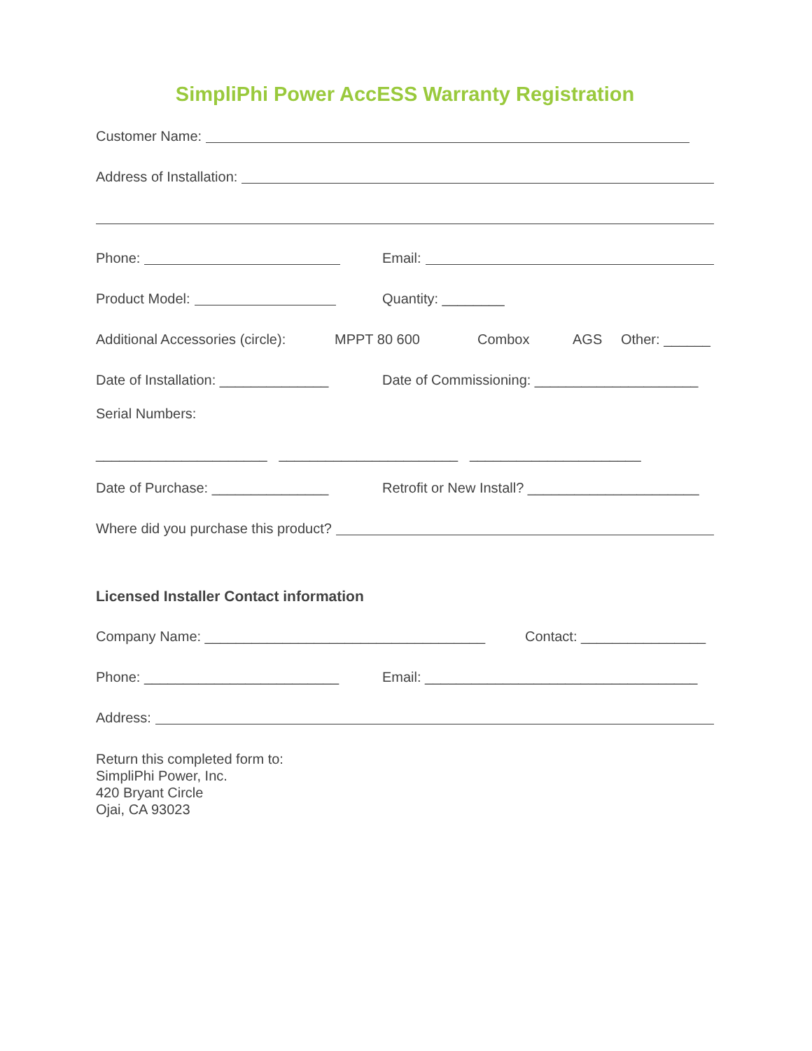SimpliPhi Power AccESS Warranty Registration
Customer Name:
Address of Installation:
Phone: Email:
Product Model: Quantity: ________
Additional Accessories (circle): MPPT 80 600 Combox AGS Other: ______
Date of Installation: ______________ Date of Commissioning: _____________________
Serial Numbers:
______________________ _______________________ ______________________
Date of Purchase: _______________ Retrofit or New Install? ______________________
Where did you purchase this product?
Licensed Installer Contact information
Company Name: ____________________________________ Contact: ________________
Phone: _________________________ Email: ___________________________________
Address:
Return this completed form to:
SimpliPhi Power, Inc.
420 Bryant Circle
Ojai, CA 93023